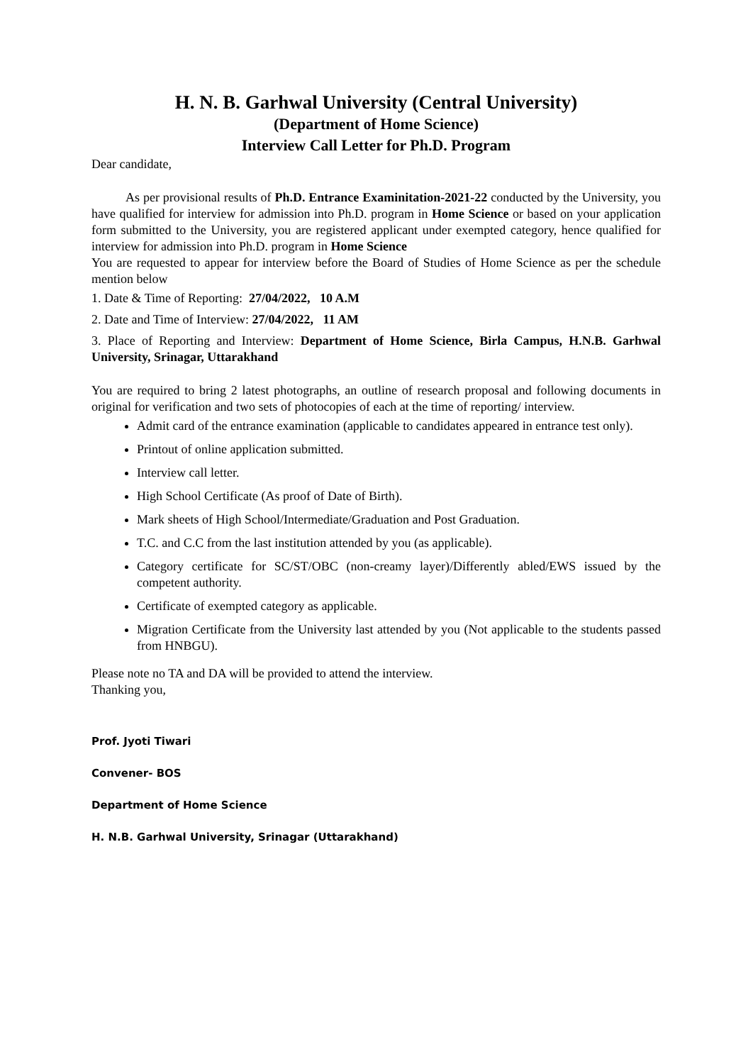H. N. B. Garhwal University (Central University)
(Department of Home Science)
Interview Call Letter for Ph.D. Program
Dear candidate,
As per provisional results of Ph.D. Entrance Examinitation-2021-22 conducted by the University, you have qualified for interview for admission into Ph.D. program in Home Science or based on your application form submitted to the University, you are registered applicant under exempted category, hence qualified for interview for admission into Ph.D. program in Home Science
You are requested to appear for interview before the Board of Studies of Home Science as per the schedule mention below
1. Date & Time of Reporting: 27/04/2022, 10 A.M
2. Date and Time of Interview: 27/04/2022, 11 AM
3. Place of Reporting and Interview: Department of Home Science, Birla Campus, H.N.B. Garhwal University, Srinagar, Uttarakhand
You are required to bring 2 latest photographs, an outline of research proposal and following documents in original for verification and two sets of photocopies of each at the time of reporting/ interview.
Admit card of the entrance examination (applicable to candidates appeared in entrance test only).
Printout of online application submitted.
Interview call letter.
High School Certificate (As proof of Date of Birth).
Mark sheets of High School/Intermediate/Graduation and Post Graduation.
T.C. and C.C from the last institution attended by you (as applicable).
Category certificate for SC/ST/OBC (non-creamy layer)/Differently abled/EWS issued by the competent authority.
Certificate of exempted category as applicable.
Migration Certificate from the University last attended by you (Not applicable to the students passed from HNBGU).
Please note no TA and DA will be provided to attend the interview.
Thanking you,
Prof. Jyoti Tiwari
Convener- BOS
Department of Home Science
H. N.B. Garhwal University, Srinagar (Uttarakhand)